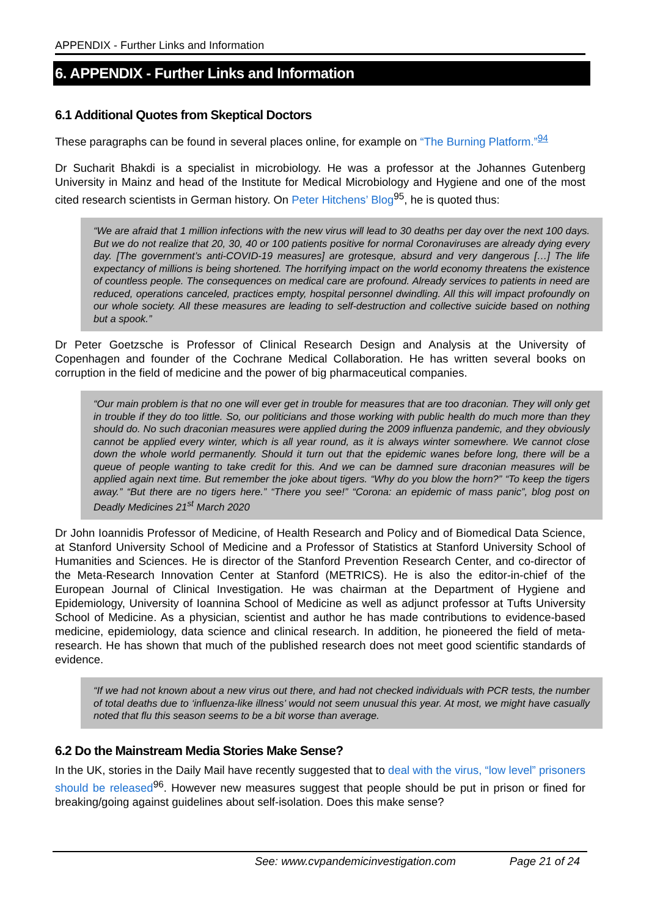APPENDIX - Further Links and Information
6. APPENDIX - Further Links and Information
6.1 Additional Quotes from Skeptical Doctors
These paragraphs can be found in several places online, for example on “The Burning Platform.”<sup>94</sup>
Dr Sucharit Bhakdi is a specialist in microbiology. He was a professor at the Johannes Gutenberg University in Mainz and head of the Institute for Medical Microbiology and Hygiene and one of the most cited research scientists in German history. On Peter Hitchens’ Blog<sup>95</sup>, he is quoted thus:
“We are afraid that 1 million infections with the new virus will lead to 30 deaths per day over the next 100 days. But we do not realize that 20, 30, 40 or 100 patients positive for normal Coronaviruses are already dying every day. [The government’s anti-COVID-19 measures] are grotesque, absurd and very dangerous […] The life expectancy of millions is being shortened. The horrifying impact on the world economy threatens the existence of countless people. The consequences on medical care are profound. Already services to patients in need are reduced, operations canceled, practices empty, hospital personnel dwindling. All this will impact profoundly on our whole society. All these measures are leading to self-destruction and collective suicide based on nothing but a spook.”
Dr Peter Goetzsche is Professor of Clinical Research Design and Analysis at the University of Copenhagen and founder of the Cochrane Medical Collaboration. He has written several books on corruption in the field of medicine and the power of big pharmaceutical companies.
“Our main problem is that no one will ever get in trouble for measures that are too draconian. They will only get in trouble if they do too little. So, our politicians and those working with public health do much more than they should do. No such draconian measures were applied during the 2009 influenza pandemic, and they obviously cannot be applied every winter, which is all year round, as it is always winter somewhere. We cannot close down the whole world permanently. Should it turn out that the epidemic wanes before long, there will be a queue of people wanting to take credit for this. And we can be damned sure draconian measures will be applied again next time. But remember the joke about tigers. “Why do you blow the horn?” “To keep the tigers away.” “But there are no tigers here.” “There you see!” “Corona: an epidemic of mass panic”, blog post on Deadly Medicines 21<sup>st</sup> March 2020
Dr John Ioannidis Professor of Medicine, of Health Research and Policy and of Biomedical Data Science, at Stanford University School of Medicine and a Professor of Statistics at Stanford University School of Humanities and Sciences. He is director of the Stanford Prevention Research Center, and co-director of the Meta-Research Innovation Center at Stanford (METRICS). He is also the editor-in-chief of the European Journal of Clinical Investigation. He was chairman at the Department of Hygiene and Epidemiology, University of Ioannina School of Medicine as well as adjunct professor at Tufts University School of Medicine. As a physician, scientist and author he has made contributions to evidence-based medicine, epidemiology, data science and clinical research. In addition, he pioneered the field of meta-research. He has shown that much of the published research does not meet good scientific standards of evidence.
“If we had not known about a new virus out there, and had not checked individuals with PCR tests, the number of total deaths due to ‘influenza-like illness’ would not seem unusual this year. At most, we might have casually noted that flu this season seems to be a bit worse than average.
6.2 Do the Mainstream Media Stories Make Sense?
In the UK, stories in the Daily Mail have recently suggested that to deal with the virus, “low level” prisoners should be released<sup>96</sup>. However new measures suggest that people should be put in prison or fined for breaking/going against guidelines about self-isolation. Does this make sense?
See: www.cvpandemicinvestigation.com Page 21 of 24